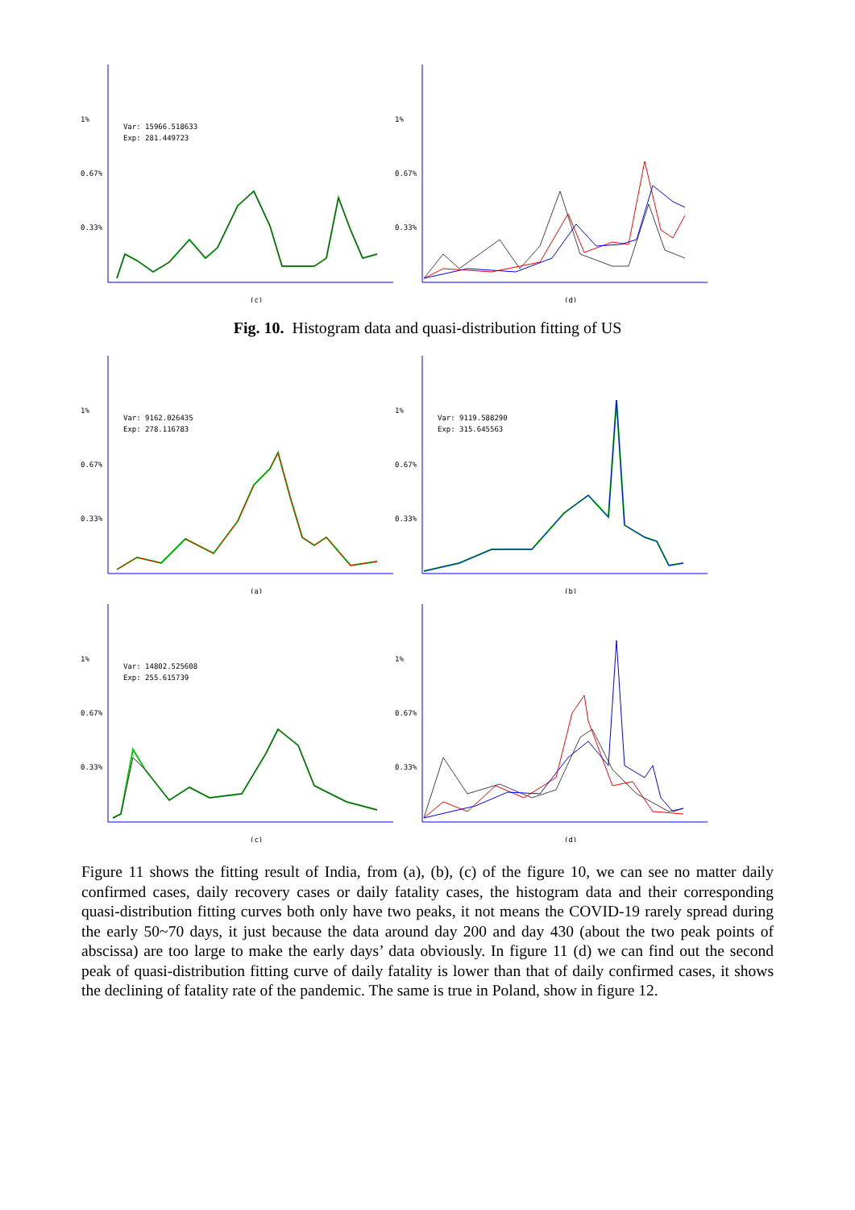1%
0.67%
0.33%
Var: 15966.518633
Exp: 281.449723
(c)
1%
0.67%
0.33%
(d)
Fig. 10. Histogram data and quasi-distribution fitting of US
1%
0.67%
0.33%
Var: 9162.026435
Exp: 278.116783
(a)
1%
0.67%
0.33%
Var: 9119.588290
Exp: 315.645563
(b)
1%
0.67%
0.33%
Var: 14802.525608
Exp: 255.615739
(c)
1%
0.67%
0.33%
(d)
Figure 11 shows the fitting result of India, from (a), (b), (c) of the figure 10, we can see no matter daily confirmed cases, daily recovery cases or daily fatality cases, the histogram data and their corresponding quasi-distribution fitting curves both only have two peaks, it not means the COVID-19 rarely spread during the early 50~70 days, it just because the data around day 200 and day 430 (about the two peak points of abscissa) are too large to make the early days’ data obviously. In figure 11 (d) we can find out the second peak of quasi-distribution fitting curve of daily fatality is lower than that of daily confirmed cases, it shows the declining of fatality rate of the pandemic. The same is true in Poland, show in figure 12.